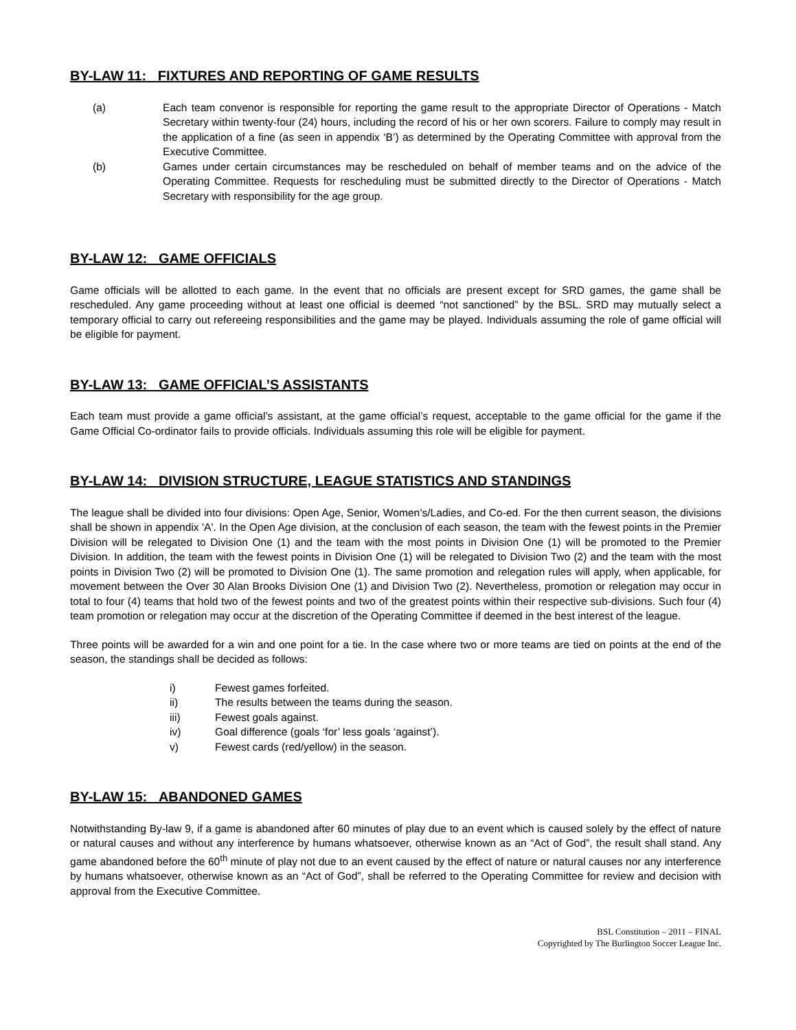BY-LAW 11: FIXTURES AND REPORTING OF GAME RESULTS
(a) Each team convenor is responsible for reporting the game result to the appropriate Director of Operations - Match Secretary within twenty-four (24) hours, including the record of his or her own scorers. Failure to comply may result in the application of a fine (as seen in appendix ‘B’) as determined by the Operating Committee with approval from the Executive Committee.
(b) Games under certain circumstances may be rescheduled on behalf of member teams and on the advice of the Operating Committee. Requests for rescheduling must be submitted directly to the Director of Operations - Match Secretary with responsibility for the age group.
BY-LAW 12: GAME OFFICIALS
Game officials will be allotted to each game. In the event that no officials are present except for SRD games, the game shall be rescheduled. Any game proceeding without at least one official is deemed “not sanctioned” by the BSL. SRD may mutually select a temporary official to carry out refereeing responsibilities and the game may be played. Individuals assuming the role of game official will be eligible for payment.
BY-LAW 13: GAME OFFICIAL’S ASSISTANTS
Each team must provide a game official’s assistant, at the game official’s request, acceptable to the game official for the game if the Game Official Co-ordinator fails to provide officials. Individuals assuming this role will be eligible for payment.
BY-LAW 14: DIVISION STRUCTURE, LEAGUE STATISTICS AND STANDINGS
The league shall be divided into four divisions: Open Age, Senior, Women’s/Ladies, and Co-ed. For the then current season, the divisions shall be shown in appendix 'A'. In the Open Age division, at the conclusion of each season, the team with the fewest points in the Premier Division will be relegated to Division One (1) and the team with the most points in Division One (1) will be promoted to the Premier Division. In addition, the team with the fewest points in Division One (1) will be relegated to Division Two (2) and the team with the most points in Division Two (2) will be promoted to Division One (1). The same promotion and relegation rules will apply, when applicable, for movement between the Over 30 Alan Brooks Division One (1) and Division Two (2). Nevertheless, promotion or relegation may occur in total to four (4) teams that hold two of the fewest points and two of the greatest points within their respective sub-divisions. Such four (4) team promotion or relegation may occur at the discretion of the Operating Committee if deemed in the best interest of the league.
Three points will be awarded for a win and one point for a tie. In the case where two or more teams are tied on points at the end of the season, the standings shall be decided as follows:
i) Fewest games forfeited.
ii) The results between the teams during the season.
iii) Fewest goals against.
iv) Goal difference (goals ‘for’ less goals ‘against’).
v) Fewest cards (red/yellow) in the season.
BY-LAW 15: ABANDONED GAMES
Notwithstanding By-law 9, if a game is abandoned after 60 minutes of play due to an event which is caused solely by the effect of nature or natural causes and without any interference by humans whatsoever, otherwise known as an “Act of God”, the result shall stand. Any game abandoned before the 60<sup>th</sup> minute of play not due to an event caused by the effect of nature or natural causes nor any interference by humans whatsoever, otherwise known as an “Act of God”, shall be referred to the Operating Committee for review and decision with approval from the Executive Committee.
BSL Constitution – 2011 – FINAL
Copyrighted by The Burlington Soccer League Inc.